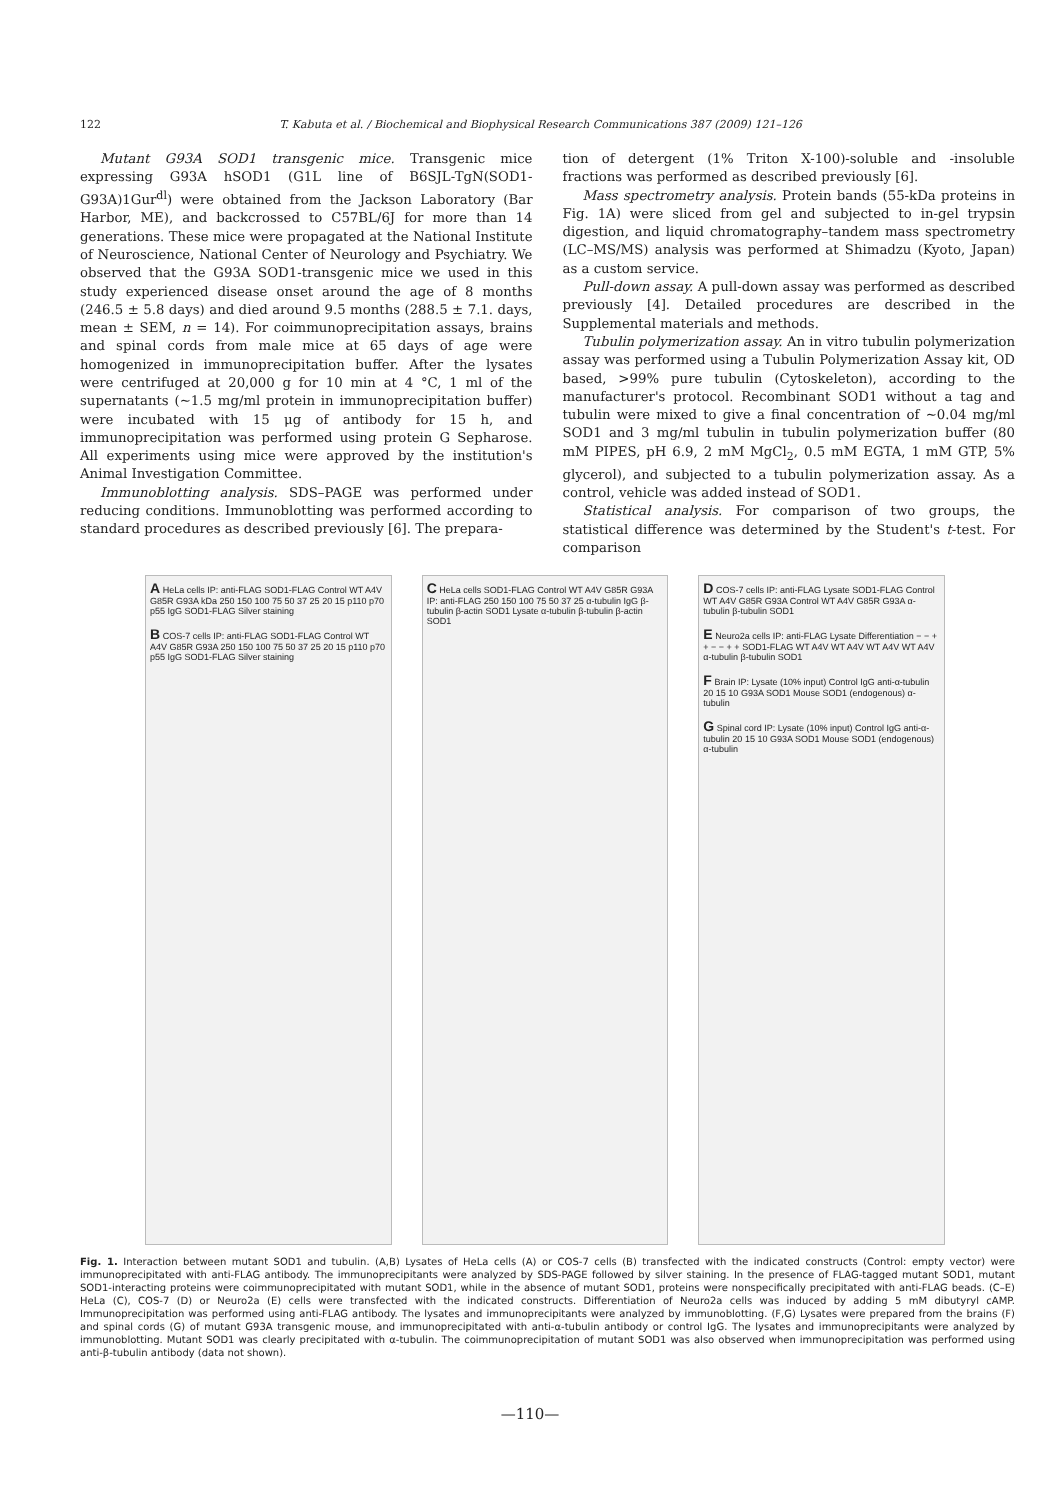122 T. Kabuta et al. / Biochemical and Biophysical Research Communications 387 (2009) 121–126
Mutant G93A SOD1 transgenic mice. Transgenic mice expressing G93A hSOD1 (G1L line of B6SJL-TgN(SOD1-G93A)1Gur<sup>dl</sup>) were obtained from the Jackson Laboratory (Bar Harbor, ME), and backcrossed to C57BL/6J for more than 14 generations. These mice were propagated at the National Institute of Neuroscience, National Center of Neurology and Psychiatry. We observed that the G93A SOD1-transgenic mice we used in this study experienced disease onset around the age of 8 months (246.5 ± 5.8 days) and died around 9.5 months (288.5 ± 7.1. days, mean ± SEM, n = 14). For coimmunoprecipitation assays, brains and spinal cords from male mice at 65 days of age were homogenized in immunoprecipitation buffer. After the lysates were centrifuged at 20,000 g for 10 min at 4 °C, 1 ml of the supernatants (~1.5 mg/ml protein in immunoprecipitation buffer) were incubated with 15 μg of antibody for 15 h, and immunoprecipitation was performed using protein G Sepharose. All experiments using mice were approved by the institution's Animal Investigation Committee.
Immunoblotting analysis. SDS–PAGE was performed under reducing conditions. Immunoblotting was performed according to standard procedures as described previously [6]. The prepara-
tion of detergent (1% Triton X-100)-soluble and -insoluble fractions was performed as described previously [6].
Mass spectrometry analysis. Protein bands (55-kDa proteins in Fig. 1A) were sliced from gel and subjected to in-gel trypsin digestion, and liquid chromatography–tandem mass spectrometry (LC–MS/MS) analysis was performed at Shimadzu (Kyoto, Japan) as a custom service.
Pull-down assay. A pull-down assay was performed as described previously [4]. Detailed procedures are described in the Supplemental materials and methods.
Tubulin polymerization assay. An in vitro tubulin polymerization assay was performed using a Tubulin Polymerization Assay kit, OD based, >99% pure tubulin (Cytoskeleton), according to the manufacturer's protocol. Recombinant SOD1 without a tag and tubulin were mixed to give a final concentration of ~0.04 mg/ml SOD1 and 3 mg/ml tubulin in tubulin polymerization buffer (80 mM PIPES, pH 6.9, 2 mM MgCl<sub>2</sub>, 0.5 mM EGTA, 1 mM GTP, 5% glycerol), and subjected to a tubulin polymerization assay. As a control, vehicle was added instead of SOD1.
Statistical analysis. For comparison of two groups, the statistical difference was determined by the Student's t-test. For comparison
A HeLa cells IP: anti-FLAG SOD1-FLAG Control WT A4V G85R G93A kDa 250 150 100 75 50 37 25 20 15 p110 p70 p55 IgG SOD1-FLAG Silver staining
B COS-7 cells IP: anti-FLAG SOD1-FLAG Control WT A4V G85R G93A 250 150 100 75 50 37 25 20 15 p110 p70 p55 IgG SOD1-FLAG Silver staining
C HeLa cells SOD1-FLAG Control WT A4V G85R G93A IP: anti-FLAG 250 150 100 75 50 37 25 α-tubulin IgG β-tubulin β-actin SOD1 Lysate α-tubulin β-tubulin β-actin SOD1
D COS-7 cells IP: anti-FLAG Lysate SOD1-FLAG Control WT A4V G85R G93A Control WT A4V G85R G93A α-tubulin β-tubulin SOD1
E Neuro2a cells IP: anti-FLAG Lysate Differentiation − − + + − − + + SOD1-FLAG WT A4V WT A4V WT A4V WT A4V α-tubulin β-tubulin SOD1
F Brain IP: Lysate (10% input) Control IgG anti-α-tubulin 20 15 10 G93A SOD1 Mouse SOD1 (endogenous) α-tubulin
G Spinal cord IP: Lysate (10% input) Control IgG anti-α-tubulin 20 15 10 G93A SOD1 Mouse SOD1 (endogenous) α-tubulin
Fig. 1. Interaction between mutant SOD1 and tubulin. (A,B) Lysates of HeLa cells (A) or COS-7 cells (B) transfected with the indicated constructs (Control: empty vector) were immunoprecipitated with anti-FLAG antibody. The immunoprecipitants were analyzed by SDS-PAGE followed by silver staining. In the presence of FLAG-tagged mutant SOD1, mutant SOD1-interacting proteins were coimmunoprecipitated with mutant SOD1, while in the absence of mutant SOD1, proteins were nonspecifically precipitated with anti-FLAG beads. (C–E) HeLa (C), COS-7 (D) or Neuro2a (E) cells were transfected with the indicated constructs. Differentiation of Neuro2a cells was induced by adding 5 mM dibutyryl cAMP. Immunoprecipitation was performed using anti-FLAG antibody. The lysates and immunoprecipitants were analyzed by immunoblotting. (F,G) Lysates were prepared from the brains (F) and spinal cords (G) of mutant G93A transgenic mouse, and immunoprecipitated with anti-α-tubulin antibody or control IgG. The lysates and immunoprecipitants were analyzed by immunoblotting. Mutant SOD1 was clearly precipitated with α-tubulin. The coimmunoprecipitation of mutant SOD1 was also observed when immunoprecipitation was performed using anti-β-tubulin antibody (data not shown).
—110—